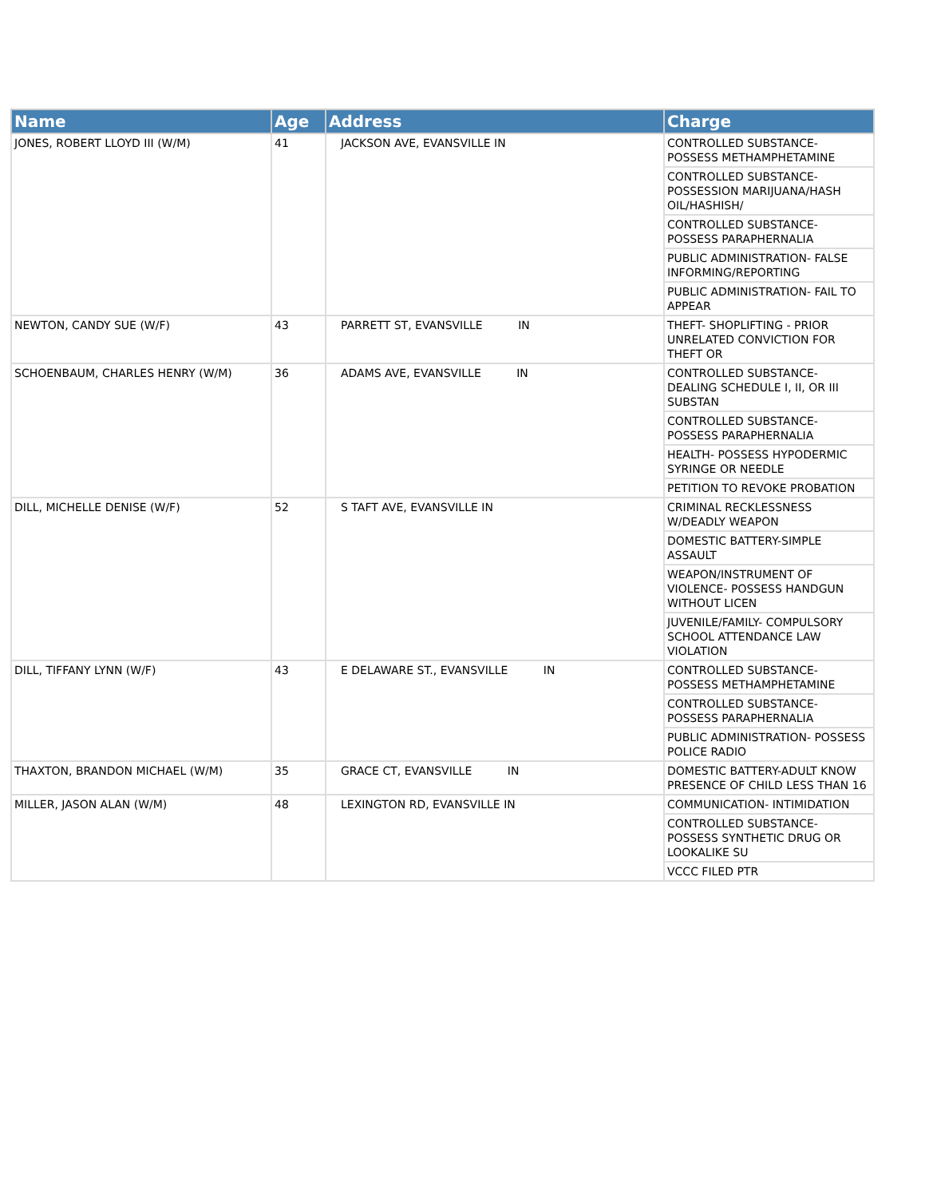| Name | Age | Address | Charge |
| --- | --- | --- | --- |
| JONES, ROBERT LLOYD III (W/M) | 41 | JACKSON AVE, EVANSVILLE IN | CONTROLLED SUBSTANCE- POSSESS METHAMPHETAMINE |
| | | | CONTROLLED SUBSTANCE- POSSESSION MARIJUANA/HASH OIL/HASHISH/ |
| | | | CONTROLLED SUBSTANCE- POSSESS PARAPHERNALIA |
| | | | PUBLIC ADMINISTRATION- FALSE INFORMING/REPORTING |
| | | | PUBLIC ADMINISTRATION- FAIL TO APPEAR |
| NEWTON, CANDY SUE (W/F) | 43 | PARRETT ST, EVANSVILLE IN | THEFT- SHOPLIFTING - PRIOR UNRELATED CONVICTION FOR THEFT OR |
| SCHOENBAUM, CHARLES HENRY (W/M) | 36 | ADAMS AVE, EVANSVILLE IN | CONTROLLED SUBSTANCE- DEALING SCHEDULE I, II, OR III SUBSTAN |
| | | | CONTROLLED SUBSTANCE- POSSESS PARAPHERNALIA |
| | | | HEALTH- POSSESS HYPODERMIC SYRINGE OR NEEDLE |
| | | | PETITION TO REVOKE PROBATION |
| DILL, MICHELLE DENISE (W/F) | 52 | S TAFT AVE, EVANSVILLE IN | CRIMINAL RECKLESSNESS W/DEADLY WEAPON |
| | | | DOMESTIC BATTERY-SIMPLE ASSAULT |
| | | | WEAPON/INSTRUMENT OF VIOLENCE- POSSESS HANDGUN WITHOUT LICEN |
| | | | JUVENILE/FAMILY- COMPULSORY SCHOOL ATTENDANCE LAW VIOLATION |
| DILL, TIFFANY LYNN (W/F) | 43 | E DELAWARE ST., EVANSVILLE IN | CONTROLLED SUBSTANCE- POSSESS METHAMPHETAMINE |
| | | | CONTROLLED SUBSTANCE- POSSESS PARAPHERNALIA |
| | | | PUBLIC ADMINISTRATION- POSSESS POLICE RADIO |
| THAXTON, BRANDON MICHAEL (W/M) | 35 | GRACE CT, EVANSVILLE IN | DOMESTIC BATTERY-ADULT KNOW PRESENCE OF CHILD LESS THAN 16 |
| MILLER, JASON ALAN (W/M) | 48 | LEXINGTON RD, EVANSVILLE IN | COMMUNICATION- INTIMIDATION |
| | | | CONTROLLED SUBSTANCE- POSSESS SYNTHETIC DRUG OR LOOKALIKE SU |
| | | | VCCC FILED PTR |